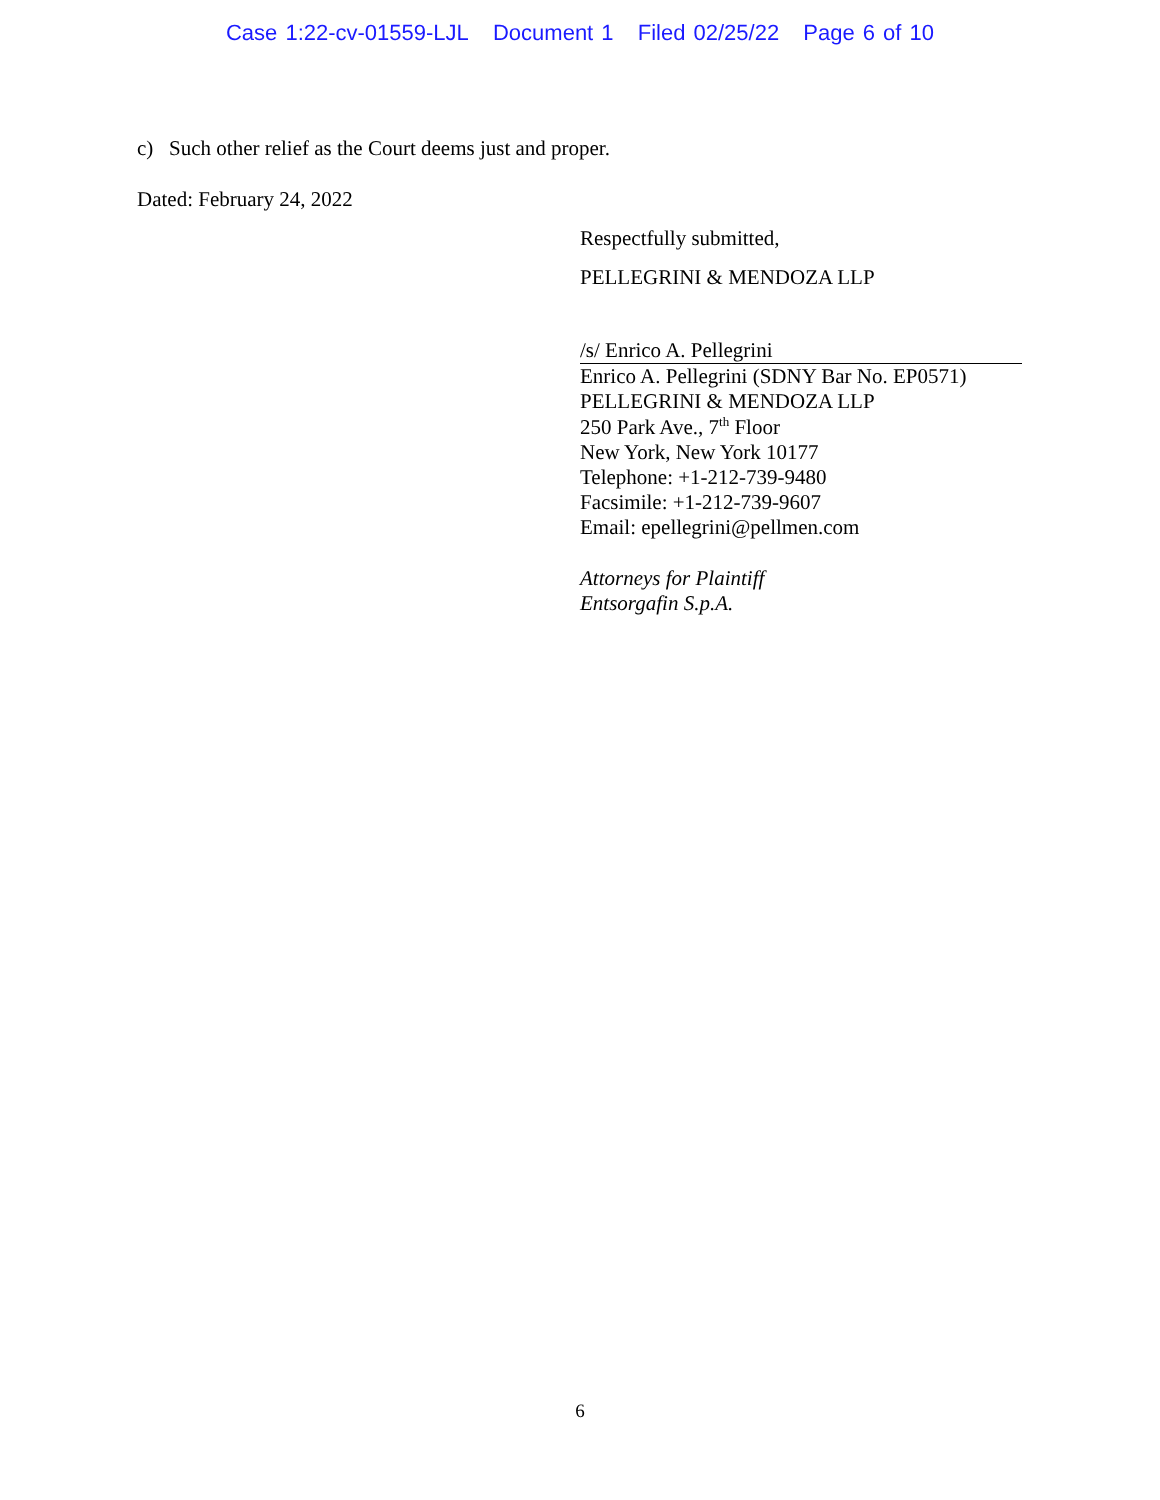Case 1:22-cv-01559-LJL Document 1 Filed 02/25/22 Page 6 of 10
c) Such other relief as the Court deems just and proper.
Dated: February 24, 2022
Respectfully submitted,
PELLEGRINI & MENDOZA LLP
/s/ Enrico A. Pellegrini
Enrico A. Pellegrini (SDNY Bar No. EP0571)
PELLEGRINI & MENDOZA LLP
250 Park Ave., 7<sup>th</sup> Floor
New York, New York 10177
Telephone: +1-212-739-9480
Facsimile: +1-212-739-9607
Email: epellegrini@pellmen.com
Attorneys for Plaintiff
Entsorgafin S.p.A.
6